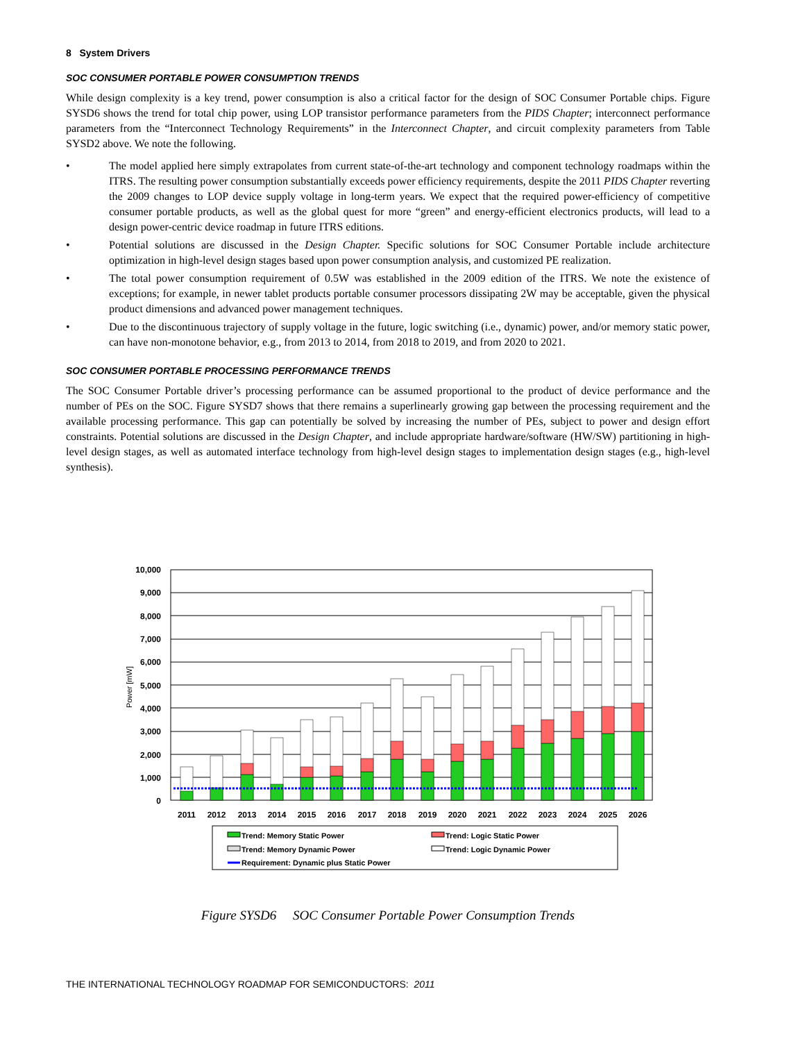8 System Drivers
SOC CONSUMER PORTABLE POWER CONSUMPTION TRENDS
While design complexity is a key trend, power consumption is also a critical factor for the design of SOC Consumer Portable chips. Figure SYSD6 shows the trend for total chip power, using LOP transistor performance parameters from the PIDS Chapter; interconnect performance parameters from the “Interconnect Technology Requirements” in the Interconnect Chapter, and circuit complexity parameters from Table SYSD2 above. We note the following.
• The model applied here simply extrapolates from current state-of-the-art technology and component technology roadmaps within the ITRS. The resulting power consumption substantially exceeds power efficiency requirements, despite the 2011 PIDS Chapter reverting the 2009 changes to LOP device supply voltage in long-term years. We expect that the required power-efficiency of competitive consumer portable products, as well as the global quest for more “green” and energy-efficient electronics products, will lead to a design power-centric device roadmap in future ITRS editions.
• Potential solutions are discussed in the Design Chapter. Specific solutions for SOC Consumer Portable include architecture optimization in high-level design stages based upon power consumption analysis, and customized PE realization.
• The total power consumption requirement of 0.5W was established in the 2009 edition of the ITRS. We note the existence of exceptions; for example, in newer tablet products portable consumer processors dissipating 2W may be acceptable, given the physical product dimensions and advanced power management techniques.
• Due to the discontinuous trajectory of supply voltage in the future, logic switching (i.e., dynamic) power, and/or memory static power, can have non-monotone behavior, e.g., from 2013 to 2014, from 2018 to 2019, and from 2020 to 2021.
SOC CONSUMER PORTABLE PROCESSING PERFORMANCE TRENDS
The SOC Consumer Portable driver’s processing performance can be assumed proportional to the product of device performance and the number of PEs on the SOC. Figure SYSD7 shows that there remains a superlinearly growing gap between the processing requirement and the available processing performance. This gap can potentially be solved by increasing the number of PEs, subject to power and design effort constraints. Potential solutions are discussed in the Design Chapter, and include appropriate hardware/software (HW/SW) partitioning in high-level design stages, as well as automated interface technology from high-level design stages to implementation design stages (e.g., high-level synthesis).
10,000
9,000
8,000
7,000
6,000
5,000
4,000
3,000
2,000
1,000
0
Power [mW]
2011
2012
2013
2014
2015
2016
2017
2018
2019
2020
2021
2022
2023
2024
2025
2026
Trend: Memory Static Power
Trend: Logic Static Power
Trend: Memory Dynamic Power
Trend: Logic Dynamic Power
Requirement: Dynamic plus Static Power
Figure SYSD6 SOC Consumer Portable Power Consumption Trends
THE INTERNATIONAL TECHNOLOGY ROADMAP FOR SEMICONDUCTORS: 2011